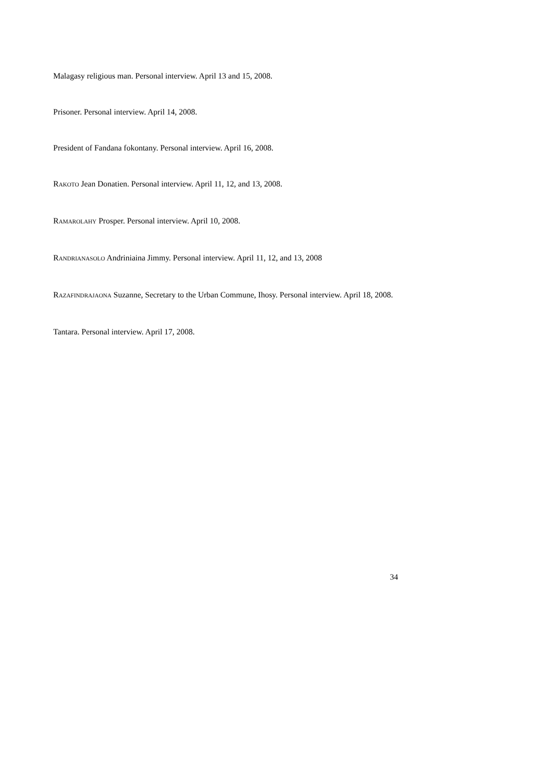Malagasy religious man. Personal interview. April 13 and 15, 2008.
Prisoner. Personal interview. April 14, 2008.
President of Fandana fokontany. Personal interview. April 16, 2008.
RAKOTO Jean Donatien. Personal interview. April 11, 12, and 13, 2008.
RAMAROLAHY Prosper. Personal interview. April 10, 2008.
RANDRIANASOLO Andriniaina Jimmy. Personal interview. April 11, 12, and 13, 2008
RAZAFINDRAJAONA Suzanne, Secretary to the Urban Commune, Ihosy. Personal interview. April 18, 2008.
Tantara. Personal interview. April 17, 2008.
34